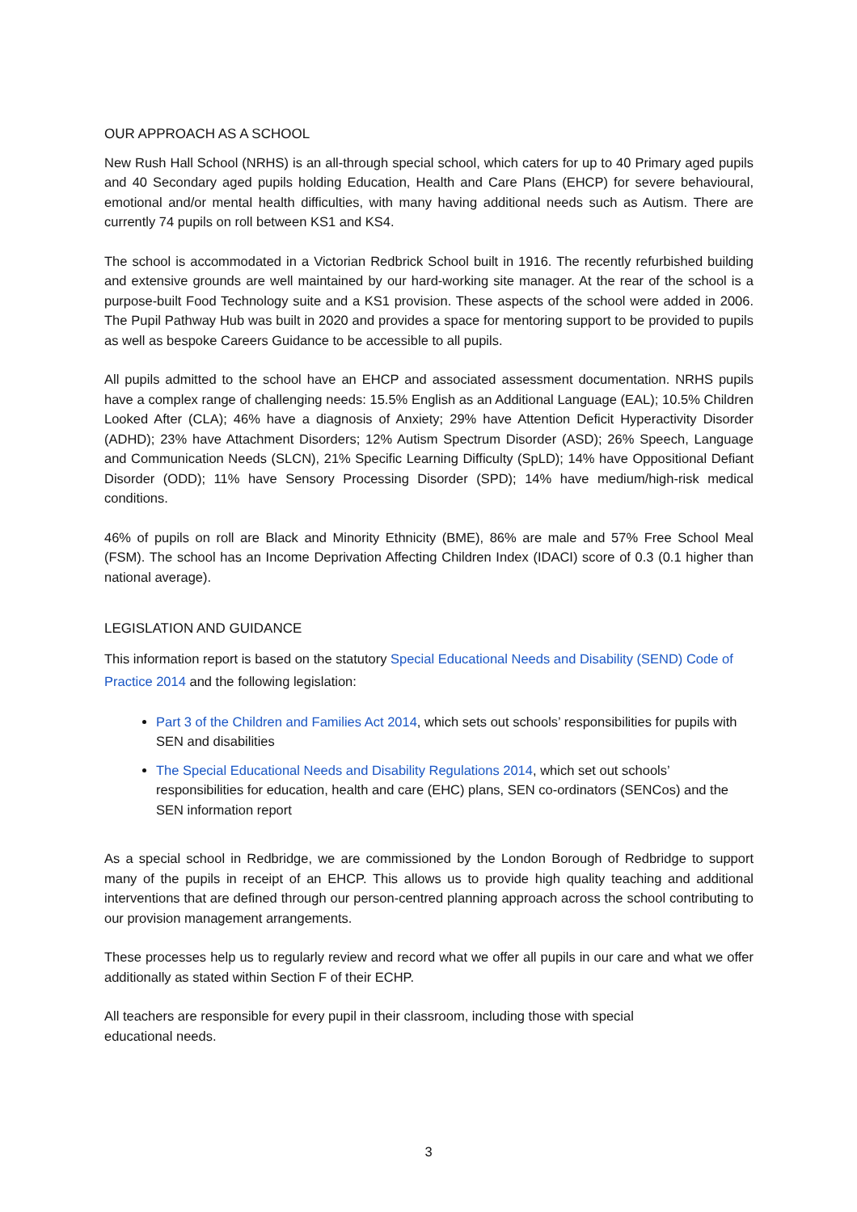OUR APPROACH AS A SCHOOL
New Rush Hall School (NRHS) is an all-through special school, which caters for up to 40 Primary aged pupils and 40 Secondary aged pupils holding Education, Health and Care Plans (EHCP) for severe behavioural, emotional and/or mental health difficulties, with many having additional needs such as Autism. There are currently 74 pupils on roll between KS1 and KS4.
The school is accommodated in a Victorian Redbrick School built in 1916. The recently refurbished building and extensive grounds are well maintained by our hard-working site manager. At the rear of the school is a purpose-built Food Technology suite and a KS1 provision. These aspects of the school were added in 2006. The Pupil Pathway Hub was built in 2020 and provides a space for mentoring support to be provided to pupils as well as bespoke Careers Guidance to be accessible to all pupils.
All pupils admitted to the school have an EHCP and associated assessment documentation. NRHS pupils have a complex range of challenging needs: 15.5% English as an Additional Language (EAL); 10.5% Children Looked After (CLA); 46% have a diagnosis of Anxiety; 29% have Attention Deficit Hyperactivity Disorder (ADHD); 23% have Attachment Disorders; 12% Autism Spectrum Disorder (ASD); 26% Speech, Language and Communication Needs (SLCN), 21% Specific Learning Difficulty (SpLD); 14% have Oppositional Defiant Disorder (ODD); 11% have Sensory Processing Disorder (SPD); 14% have medium/high-risk medical conditions.
46% of pupils on roll are Black and Minority Ethnicity (BME), 86% are male and 57% Free School Meal (FSM). The school has an Income Deprivation Affecting Children Index (IDACI) score of 0.3 (0.1 higher than national average).
LEGISLATION AND GUIDANCE
This information report is based on the statutory Special Educational Needs and Disability (SEND) Code of Practice 2014 and the following legislation:
Part 3 of the Children and Families Act 2014, which sets out schools’ responsibilities for pupils with SEN and disabilities
The Special Educational Needs and Disability Regulations 2014, which set out schools’ responsibilities for education, health and care (EHC) plans, SEN co-ordinators (SENCos) and the SEN information report
As a special school in Redbridge, we are commissioned by the London Borough of Redbridge to support many of the pupils in receipt of an EHCP. This allows us to provide high quality teaching and additional interventions that are defined through our person-centred planning approach across the school contributing to our provision management arrangements.
These processes help us to regularly review and record what we offer all pupils in our care and what we offer additionally as stated within Section F of their ECHP.
All teachers are responsible for every pupil in their classroom, including those with special educational needs.
3